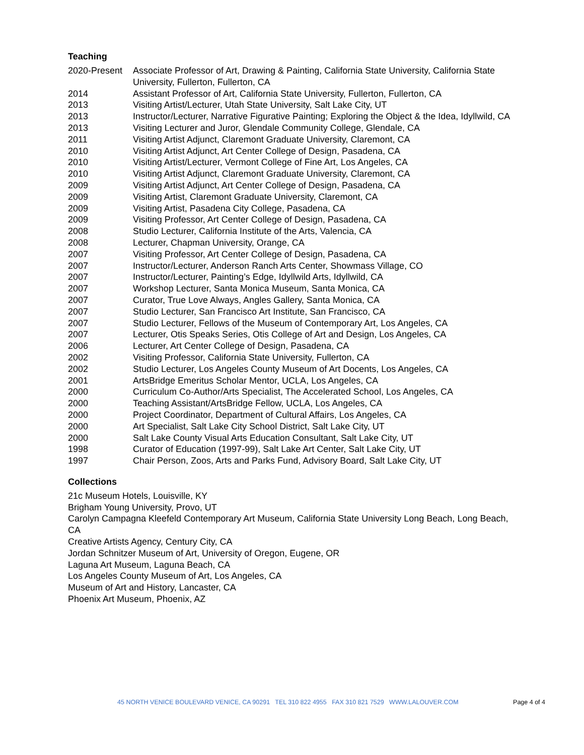Teaching
2020-Present
Associate Professor of Art, Drawing & Painting, California State University, California State University, Fullerton, Fullerton, CA
2014 Assistant Professor of Art, California State University, Fullerton, Fullerton, CA
2013 Visiting Artist/Lecturer, Utah State University, Salt Lake City, UT
2013 Instructor/Lecturer, Narrative Figurative Painting; Exploring the Object & the Idea, Idyllwild, CA
2013 Visiting Lecturer and Juror, Glendale Community College, Glendale, CA
2011 Visiting Artist Adjunct, Claremont Graduate University, Claremont, CA
2010 Visiting Artist Adjunct, Art Center College of Design, Pasadena, CA
2010 Visiting Artist/Lecturer, Vermont College of Fine Art, Los Angeles, CA
2010 Visiting Artist Adjunct, Claremont Graduate University, Claremont, CA
2009 Visiting Artist Adjunct, Art Center College of Design, Pasadena, CA
2009 Visiting Artist, Claremont Graduate University, Claremont, CA
2009 Visiting Artist, Pasadena City College, Pasadena, CA
2009 Visiting Professor, Art Center College of Design, Pasadena, CA
2008 Studio Lecturer, California Institute of the Arts, Valencia, CA
2008 Lecturer, Chapman University, Orange, CA
2007 Visiting Professor, Art Center College of Design, Pasadena, CA
2007 Instructor/Lecturer, Anderson Ranch Arts Center, Showmass Village, CO
2007 Instructor/Lecturer, Painting’s Edge, Idyllwild Arts, Idyllwild, CA
2007 Workshop Lecturer, Santa Monica Museum, Santa Monica, CA
2007 Curator, True Love Always, Angles Gallery, Santa Monica, CA
2007 Studio Lecturer, San Francisco Art Institute, San Francisco, CA
2007 Studio Lecturer, Fellows of the Museum of Contemporary Art, Los Angeles, CA
2007 Lecturer, Otis Speaks Series, Otis College of Art and Design, Los Angeles, CA
2006 Lecturer, Art Center College of Design, Pasadena, CA
2002 Visiting Professor, California State University, Fullerton, CA
2002 Studio Lecturer, Los Angeles County Museum of Art Docents, Los Angeles, CA
2001 ArtsBridge Emeritus Scholar Mentor, UCLA, Los Angeles, CA
2000 Curriculum Co-Author/Arts Specialist, The Accelerated School, Los Angeles, CA
2000 Teaching Assistant/ArtsBridge Fellow, UCLA, Los Angeles, CA
2000 Project Coordinator, Department of Cultural Affairs, Los Angeles, CA
2000 Art Specialist, Salt Lake City School District, Salt Lake City, UT
2000 Salt Lake County Visual Arts Education Consultant, Salt Lake City, UT
1998 Curator of Education (1997-99), Salt Lake Art Center, Salt Lake City, UT
1997 Chair Person, Zoos, Arts and Parks Fund, Advisory Board, Salt Lake City, UT
Collections
21c Museum Hotels, Louisville, KY
Brigham Young University, Provo, UT
Carolyn Campagna Kleefeld Contemporary Art Museum, California State University Long Beach, Long Beach, CA
Creative Artists Agency, Century City, CA
Jordan Schnitzer Museum of Art, University of Oregon, Eugene, OR
Laguna Art Museum, Laguna Beach, CA
Los Angeles County Museum of Art, Los Angeles, CA
Museum of Art and History, Lancaster, CA
Phoenix Art Museum, Phoenix, AZ
45 NORTH VENICE BOULEVARD VENICE, CA 90291 TEL 310 822 4955 FAX 310 821 7529 WWW.LALOUVER.COM Page 4 of 4